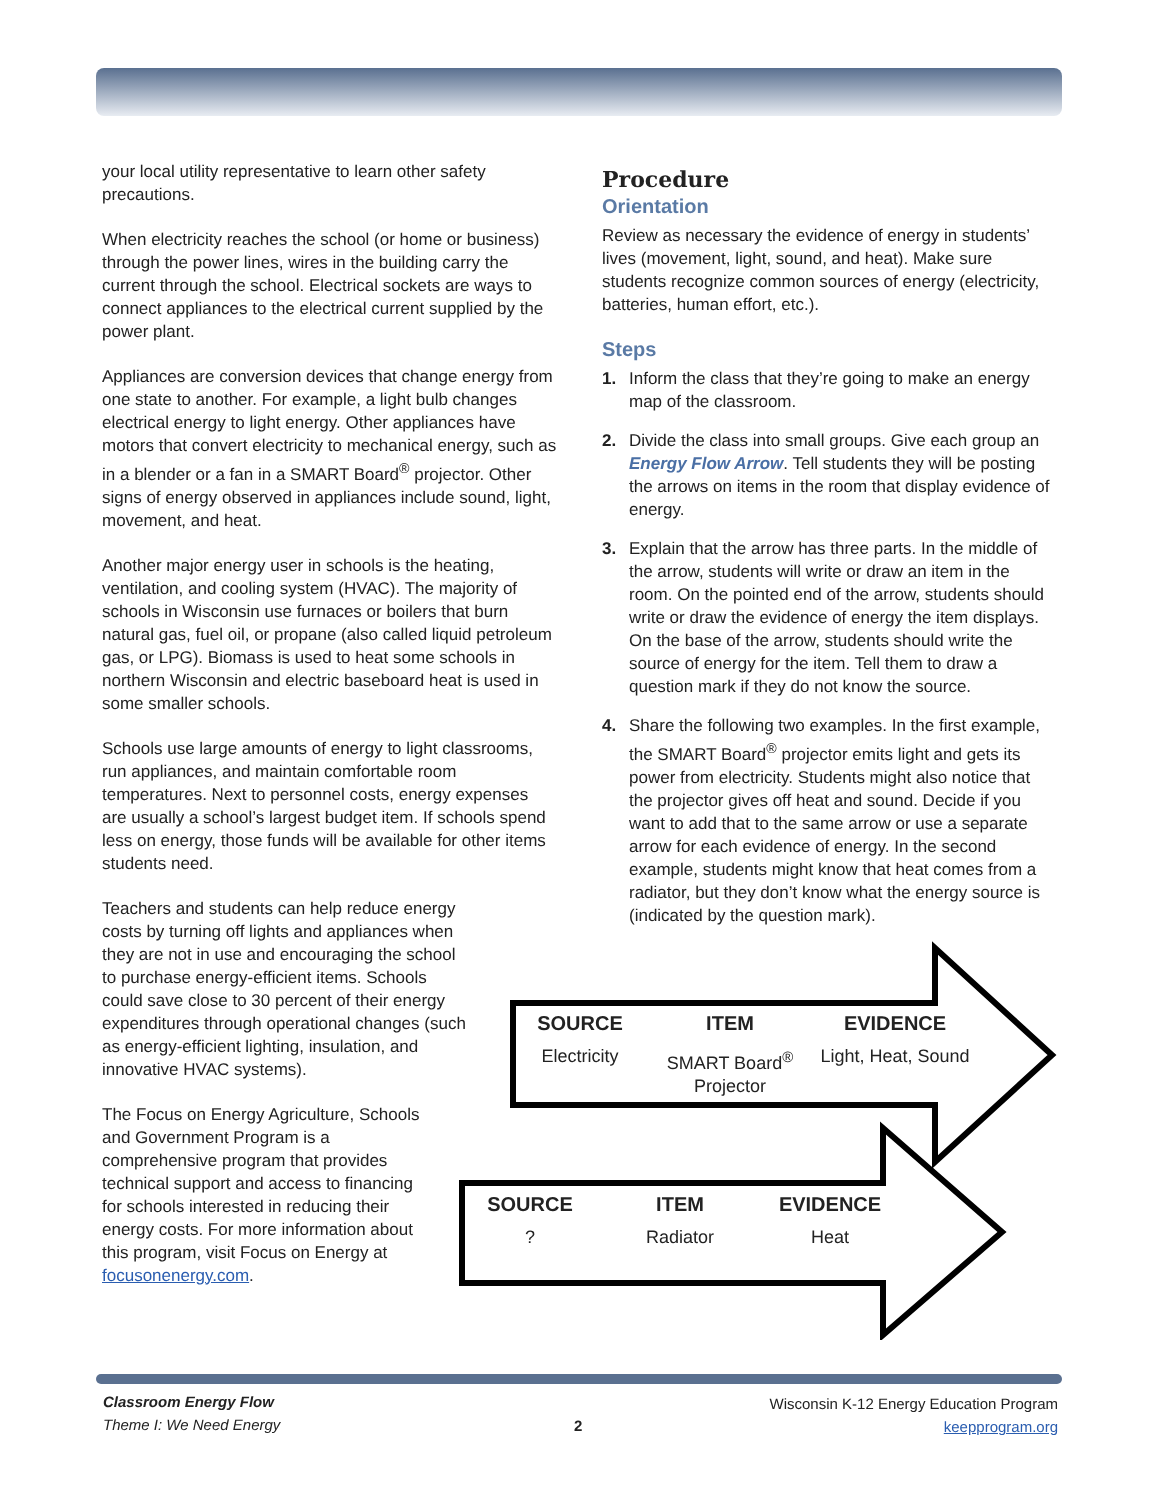your local utility representative to learn other safety precautions.
When electricity reaches the school (or home or business) through the power lines, wires in the building carry the current through the school. Electrical sockets are ways to connect appliances to the electrical current supplied by the power plant.
Appliances are conversion devices that change energy from one state to another. For example, a light bulb changes electrical energy to light energy. Other appliances have motors that convert electricity to mechanical energy, such as in a blender or a fan in a SMART Board<sup>®</sup> projector. Other signs of energy observed in appliances include sound, light, movement, and heat.
Another major energy user in schools is the heating, ventilation, and cooling system (HVAC). The majority of schools in Wisconsin use furnaces or boilers that burn natural gas, fuel oil, or propane (also called liquid petroleum gas, or LPG). Biomass is used to heat some schools in northern Wisconsin and electric baseboard heat is used in some smaller schools.
Schools use large amounts of energy to light classrooms, run appliances, and maintain comfortable room temperatures. Next to personnel costs, energy expenses are usually a school’s largest budget item. If schools spend less on energy, those funds will be available for other items students need.
Teachers and students can help reduce energy costs by turning off lights and appliances when they are not in use and encouraging the school to purchase energy-efficient items. Schools could save close to 30 percent of their energy expenditures through operational changes (such as energy-efficient lighting, insulation, and innovative HVAC systems).
The Focus on Energy Agriculture, Schools and Government Program is a comprehensive program that provides technical support and access to financing for schools interested in reducing their energy costs. For more information about this program, visit Focus on Energy at focusonenergy.com.
Procedure
Orientation
Review as necessary the evidence of energy in students’ lives (movement, light, sound, and heat). Make sure students recognize common sources of energy (electricity, batteries, human effort, etc.).
Steps
1. Inform the class that they’re going to make an energy map of the classroom.
2. Divide the class into small groups. Give each group an Energy Flow Arrow. Tell students they will be posting the arrows on items in the room that display evidence of energy.
3. Explain that the arrow has three parts. In the middle of the arrow, students will write or draw an item in the room. On the pointed end of the arrow, students should write or draw the evidence of energy the item displays. On the base of the arrow, students should write the source of energy for the item. Tell them to draw a question mark if they do not know the source.
4. Share the following two examples. In the first example, the SMART Board<sup>®</sup> projector emits light and gets its power from electricity. Students might also notice that the projector gives off heat and sound. Decide if you want to add that to the same arrow or use a separate arrow for each evidence of energy. In the second example, students might know that heat comes from a radiator, but they don’t know what the energy source is (indicated by the question mark).
SOURCE
Electricity
ITEM
SMART Board<sup>®</sup> Projector
EVIDENCE
Light, Heat, Sound
SOURCE? ITEM
Radiator
EVIDENCE
Heat
Classroom Energy Flow
Theme I: We Need Energy
2
Wisconsin K-12 Energy Education Program
keepprogram.org